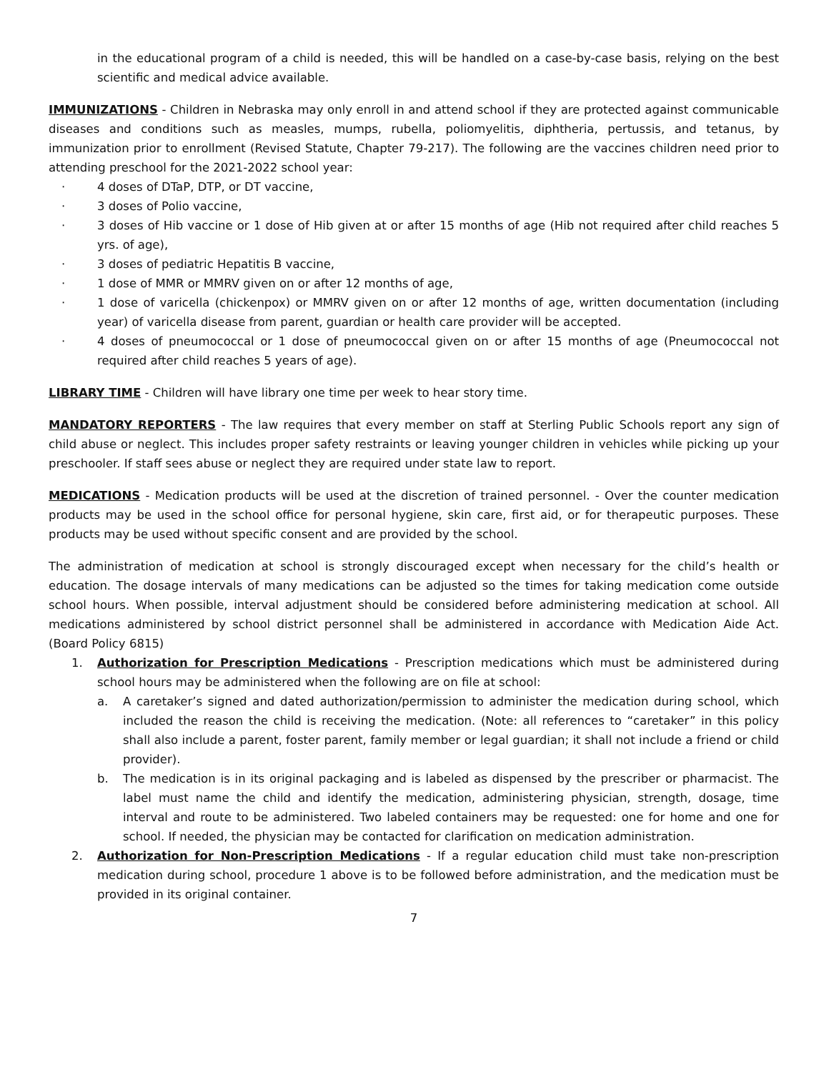in the educational program of a child is needed, this will be handled on a case-by-case basis, relying on the best scientific and medical advice available.
IMMUNIZATIONS - Children in Nebraska may only enroll in and attend school if they are protected against communicable diseases and conditions such as measles, mumps, rubella, poliomyelitis, diphtheria, pertussis, and tetanus, by immunization prior to enrollment (Revised Statute, Chapter 79-217). The following are the vaccines children need prior to attending preschool for the 2021-2022 school year:
· 4 doses of DTaP, DTP, or DT vaccine,
· 3 doses of Polio vaccine,
· 3 doses of Hib vaccine or 1 dose of Hib given at or after 15 months of age (Hib not required after child reaches 5 yrs. of age),
· 3 doses of pediatric Hepatitis B vaccine,
· 1 dose of MMR or MMRV given on or after 12 months of age,
· 1 dose of varicella (chickenpox) or MMRV given on or after 12 months of age, written documentation (including year) of varicella disease from parent, guardian or health care provider will be accepted.
· 4 doses of pneumococcal or 1 dose of pneumococcal given on or after 15 months of age (Pneumococcal not required after child reaches 5 years of age).
LIBRARY TIME - Children will have library one time per week to hear story time.
MANDATORY REPORTERS - The law requires that every member on staff at Sterling Public Schools report any sign of child abuse or neglect. This includes proper safety restraints or leaving younger children in vehicles while picking up your preschooler. If staff sees abuse or neglect they are required under state law to report.
MEDICATIONS - Medication products will be used at the discretion of trained personnel. - Over the counter medication products may be used in the school office for personal hygiene, skin care, first aid, or for therapeutic purposes. These products may be used without specific consent and are provided by the school.
The administration of medication at school is strongly discouraged except when necessary for the child’s health or education. The dosage intervals of many medications can be adjusted so the times for taking medication come outside school hours. When possible, interval adjustment should be considered before administering medication at school. All medications administered by school district personnel shall be administered in accordance with Medication Aide Act. (Board Policy 6815)
1. Authorization for Prescription Medications - Prescription medications which must be administered during school hours may be administered when the following are on file at school:
a. A caretaker’s signed and dated authorization/permission to administer the medication during school, which included the reason the child is receiving the medication. (Note: all references to “caretaker” in this policy shall also include a parent, foster parent, family member or legal guardian; it shall not include a friend or child provider).
b. The medication is in its original packaging and is labeled as dispensed by the prescriber or pharmacist. The label must name the child and identify the medication, administering physician, strength, dosage, time interval and route to be administered. Two labeled containers may be requested: one for home and one for school. If needed, the physician may be contacted for clarification on medication administration.
2. Authorization for Non-Prescription Medications - If a regular education child must take non-prescription medication during school, procedure 1 above is to be followed before administration, and the medication must be provided in its original container.
7